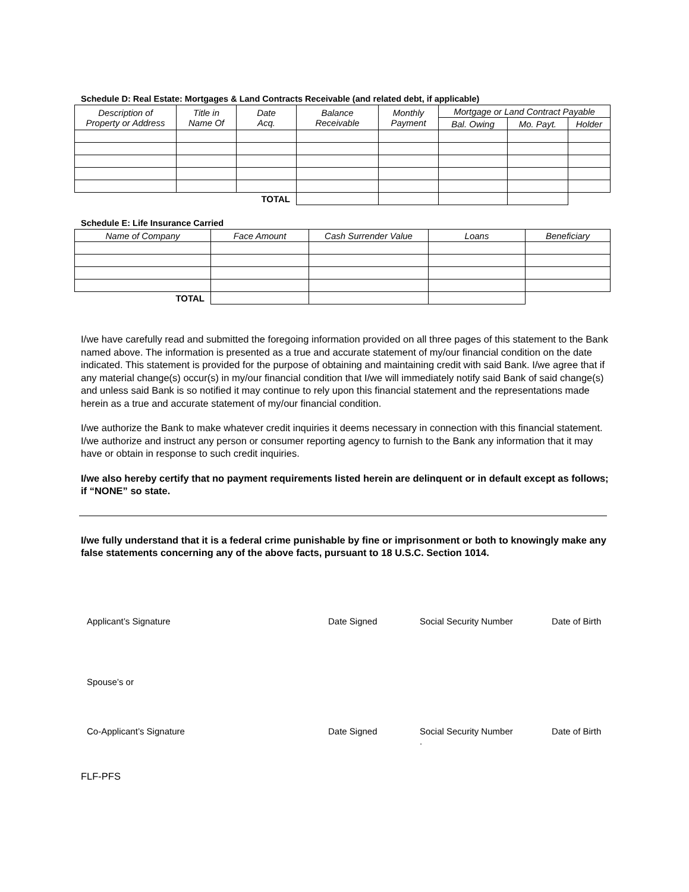Schedule D: Real Estate: Mortgages & Land Contracts Receivable (and related debt, if applicable)
| Description of Property or Address | Title in Name Of | Date Acq. | Balance Receivable | Monthly Payment | Mortgage or Land Contract Payable | | |
| --- | --- | --- | --- | --- | --- | --- | --- |
| | | | | | Bal. Owing | Mo. Payt. | Holder |
| TOTAL | | | | | | | |
Schedule E: Life Insurance Carried
| Name of Company | Face Amount | Cash Surrender Value | Loans | Beneficiary |
| --- | --- | --- | --- | --- |
| TOTAL | | | | |
I/we have carefully read and submitted the foregoing information provided on all three pages of this statement to the Bank named above. The information is presented as a true and accurate statement of my/our financial condition on the date indicated. This statement is provided for the purpose of obtaining and maintaining credit with said Bank. I/we agree that if any material change(s) occur(s) in my/our financial condition that I/we will immediately notify said Bank of said change(s) and unless said Bank is so notified it may continue to rely upon this financial statement and the representations made herein as a true and accurate statement of my/our financial condition.
I/we authorize the Bank to make whatever credit inquiries it deems necessary in connection with this financial statement. I/we authorize and instruct any person or consumer reporting agency to furnish to the Bank any information that it may have or obtain in response to such credit inquiries.
I/we also hereby certify that no payment requirements listed herein are delinquent or in default except as follows; if “NONE” so state.
I/we fully understand that it is a federal crime punishable by fine or imprisonment or both to knowingly make any false statements concerning any of the above facts, pursuant to 18 U.S.C. Section 1014.
Applicant’s Signature Date Signed Social Security Number Date of Birth
Spouse’s or
Co-Applicant’s Signature Date Signed Social Security Number
. Date of Birth
FLF-PFS